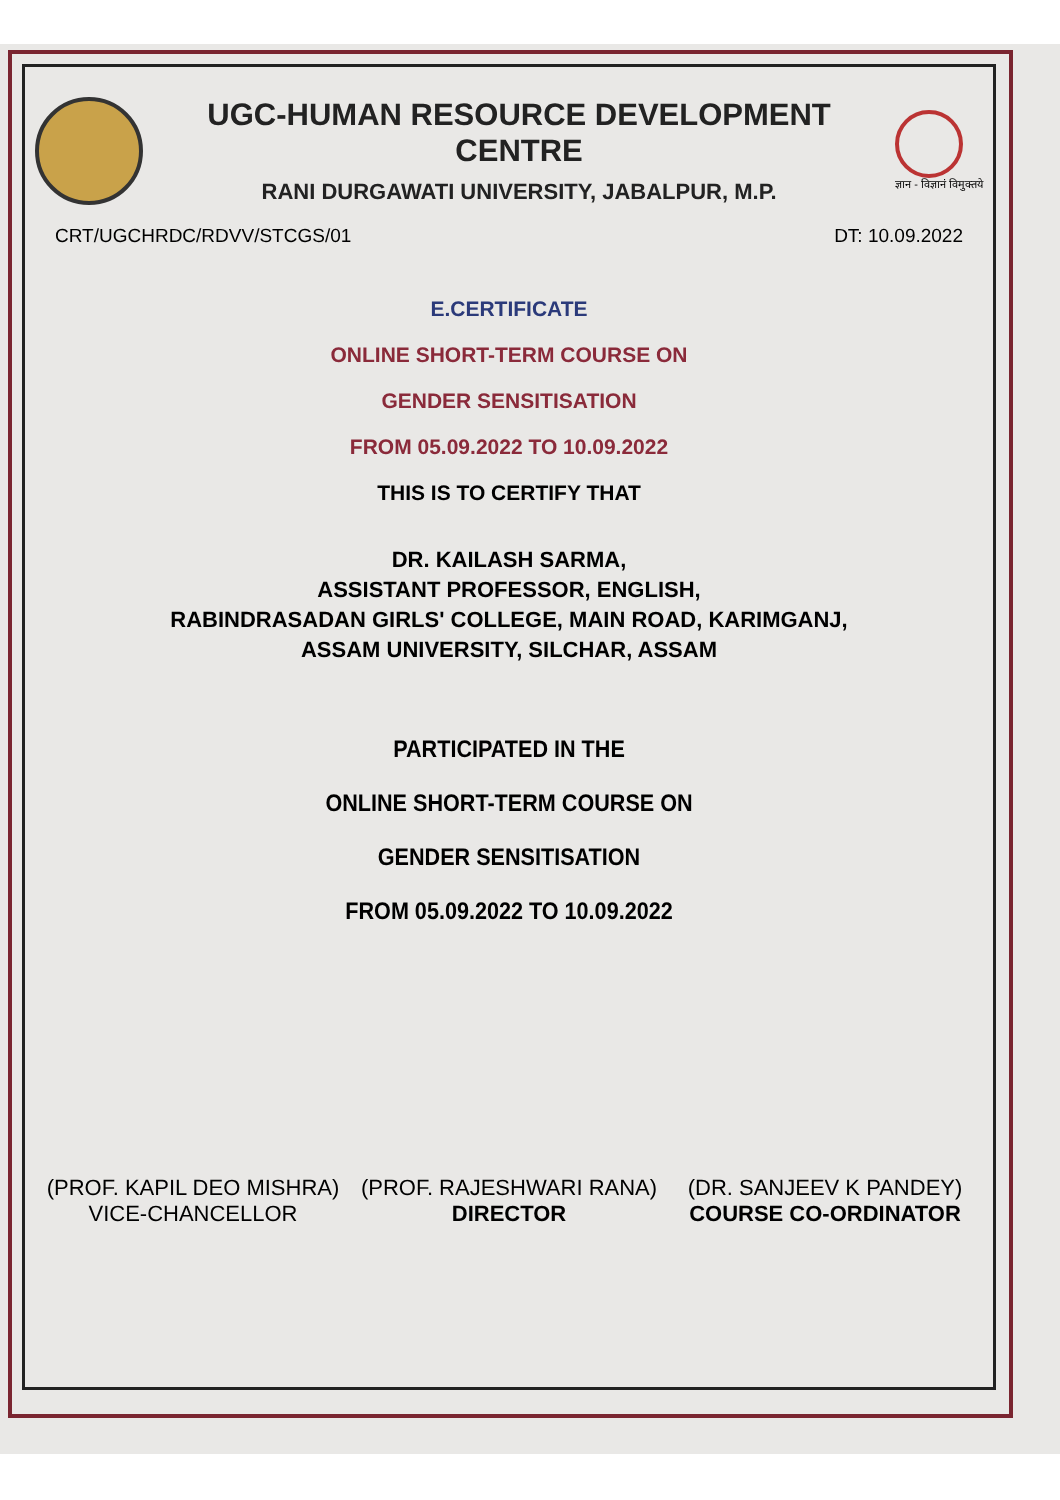UGC-HUMAN RESOURCE DEVELOPMENT CENTRE
RANI DURGAWATI UNIVERSITY, JABALPUR, M.P.
ज्ञान - विज्ञानं विमुक्तये
CRT/UGCHRDC/RDVV/STCGS/01 DT: 10.09.2022
E.CERTIFICATE
ONLINE SHORT-TERM COURSE ON
GENDER SENSITISATION
FROM 05.09.2022 TO 10.09.2022
THIS IS TO CERTIFY THAT
DR. KAILASH SARMA,
ASSISTANT PROFESSOR, ENGLISH,
RABINDRASADAN GIRLS' COLLEGE, MAIN ROAD, KARIMGANJ,
ASSAM UNIVERSITY, SILCHAR, ASSAM
PARTICIPATED IN THE
ONLINE SHORT-TERM COURSE ON
GENDER SENSITISATION
FROM 05.09.2022 TO 10.09.2022
(PROF. KAPIL DEO MISHRA)
VICE-CHANCELLOR
(PROF. RAJESHWARI RANA)
DIRECTOR
(DR. SANJEEV K PANDEY)
COURSE CO-ORDINATOR